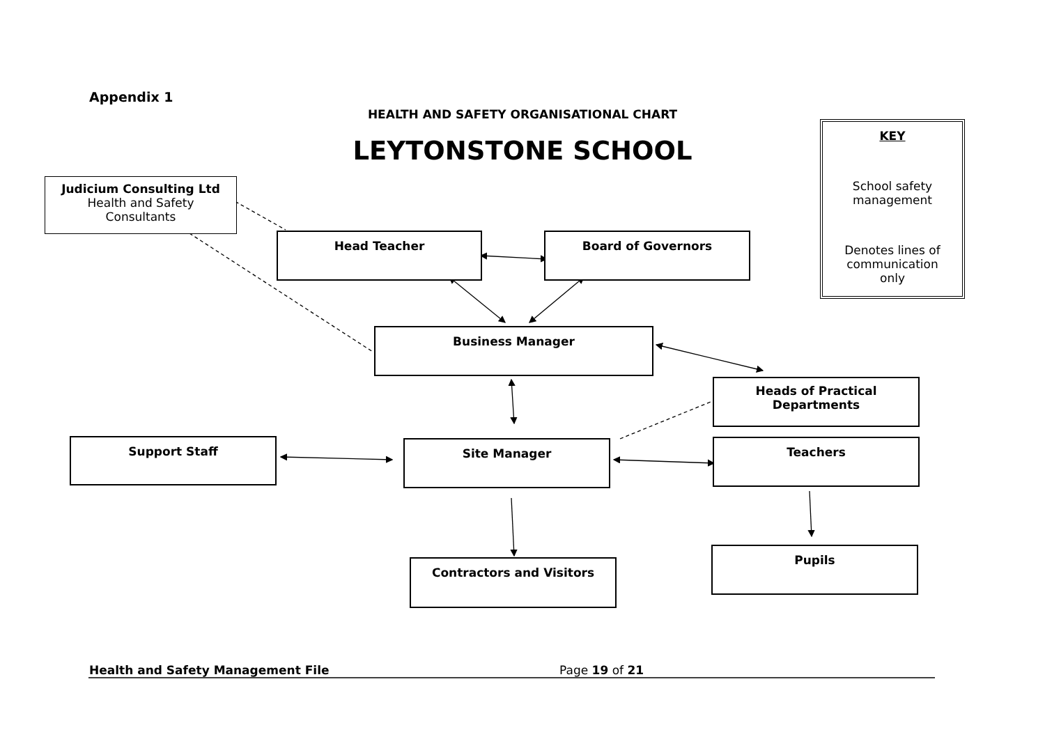Appendix 1
HEALTH AND SAFETY ORGANISATIONAL CHART
LEYTONSTONE SCHOOL
Judicium Consulting Ltd
Health and Safety
Consultants
Head Teacher Board of Governors
Business Manager
Heads of Practical
Departments
Support Staff Site Manager Teachers
Contractors and Visitors
Pupils
KEY
School safety
management
Denotes lines of
communication
only
Health and Safety Management File
Page 19 of 21